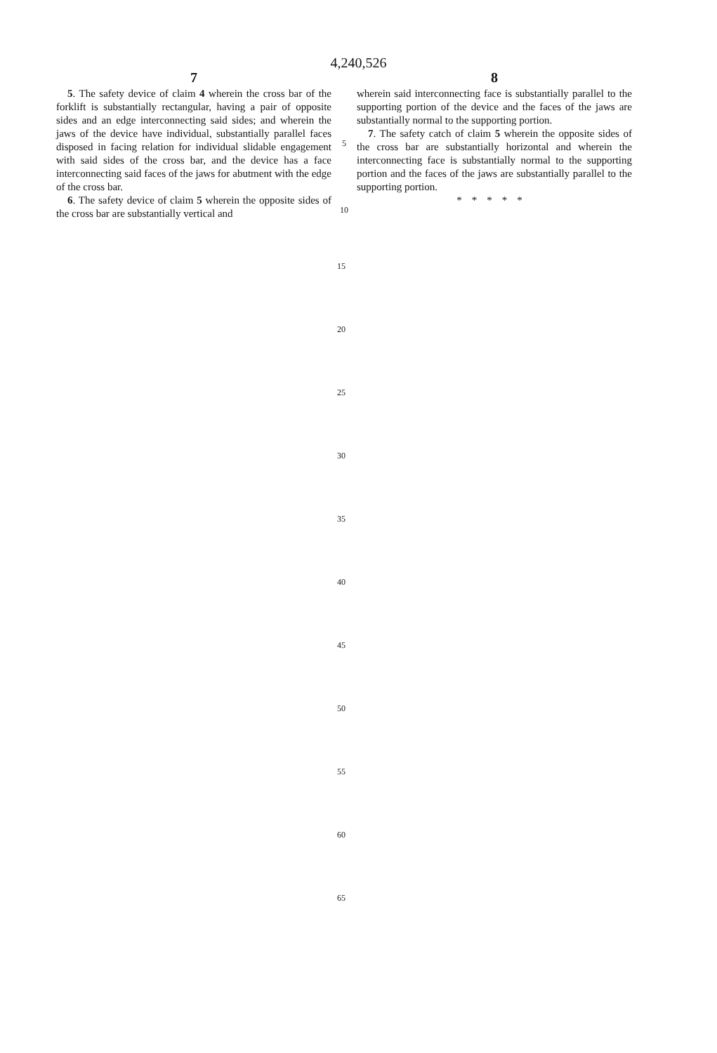4,240,526
7
5. The safety device of claim 4 wherein the cross bar of the forklift is substantially rectangular, having a pair of opposite sides and an edge interconnecting said sides; and wherein the jaws of the device have individual, substantially parallel faces disposed in facing relation for individual slidable engagement with said sides of the cross bar, and the device has a face interconnecting said faces of the jaws for abutment with the edge of the cross bar.
6. The safety device of claim 5 wherein the opposite sides of the cross bar are substantially vertical and
5
10
8
wherein said interconnecting face is substantially parallel to the supporting portion of the device and the faces of the jaws are substantially normal to the supporting portion.
7. The safety catch of claim 5 wherein the opposite sides of the cross bar are substantially horizontal and wherein the interconnecting face is substantially normal to the supporting portion and the faces of the jaws are substantially parallel to the supporting portion.
*****
15
20
25
30
35
40
45
50
55
60
65